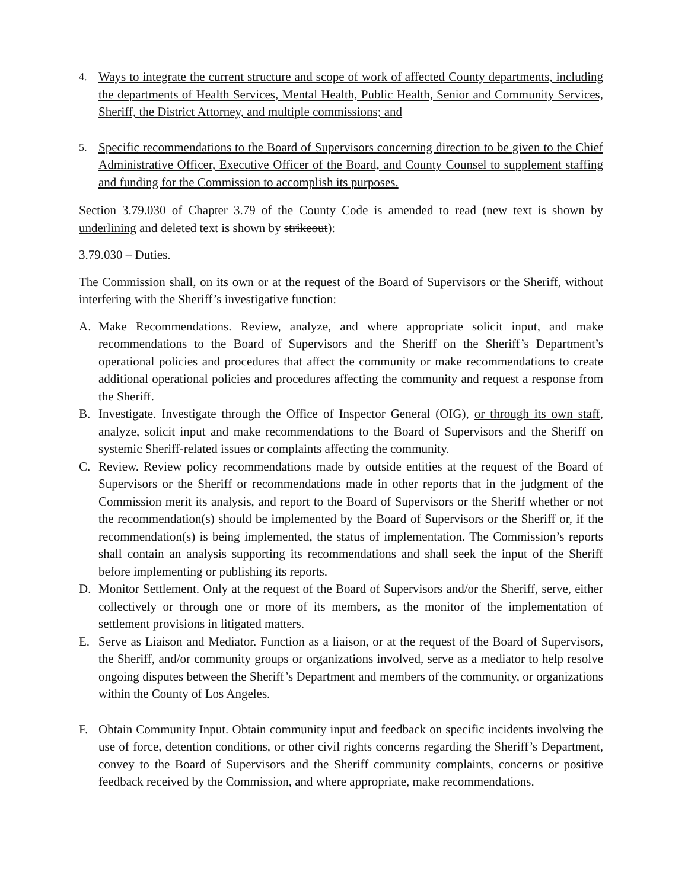4.
Ways to integrate the current structure and scope of work of affected County departments, including the departments of Health Services, Mental Health, Public Health, Senior and Community Services, Sheriff, the District Attorney, and multiple commissions; and
5.
Specific recommendations to the Board of Supervisors concerning direction to be given to the Chief Administrative Officer, Executive Officer of the Board, and County Counsel to supplement staffing and funding for the Commission to accomplish its purposes.
Section 3.79.030 of Chapter 3.79 of the County Code is amended to read (new text is shown by underlining and deleted text is shown by strikeout):
3.79.030 – Duties.
The Commission shall, on its own or at the request of the Board of Supervisors or the Sheriff, without interfering with the Sheriff’s investigative function:
A. Make Recommendations. Review, analyze, and where appropriate solicit input, and make recommendations to the Board of Supervisors and the Sheriff on the Sheriff’s Department’s operational policies and procedures that affect the community or make recommendations to create additional operational policies and procedures affecting the community and request a response from the Sheriff.
B. Investigate. Investigate through the Office of Inspector General (OIG), or through its own staff, analyze, solicit input and make recommendations to the Board of Supervisors and the Sheriff on systemic Sheriff-related issues or complaints affecting the community.
C. Review. Review policy recommendations made by outside entities at the request of the Board of Supervisors or the Sheriff or recommendations made in other reports that in the judgment of the Commission merit its analysis, and report to the Board of Supervisors or the Sheriff whether or not the recommendation(s) should be implemented by the Board of Supervisors or the Sheriff or, if the recommendation(s) is being implemented, the status of implementation. The Commission’s reports shall contain an analysis supporting its recommendations and shall seek the input of the Sheriff before implementing or publishing its reports.
D. Monitor Settlement. Only at the request of the Board of Supervisors and/or the Sheriff, serve, either collectively or through one or more of its members, as the monitor of the implementation of settlement provisions in litigated matters.
E. Serve as Liaison and Mediator. Function as a liaison, or at the request of the Board of Supervisors, the Sheriff, and/or community groups or organizations involved, serve as a mediator to help resolve ongoing disputes between the Sheriff’s Department and members of the community, or organizations within the County of Los Angeles.
F. Obtain Community Input. Obtain community input and feedback on specific incidents involving the use of force, detention conditions, or other civil rights concerns regarding the Sheriff’s Department, convey to the Board of Supervisors and the Sheriff community complaints, concerns or positive feedback received by the Commission, and where appropriate, make recommendations.